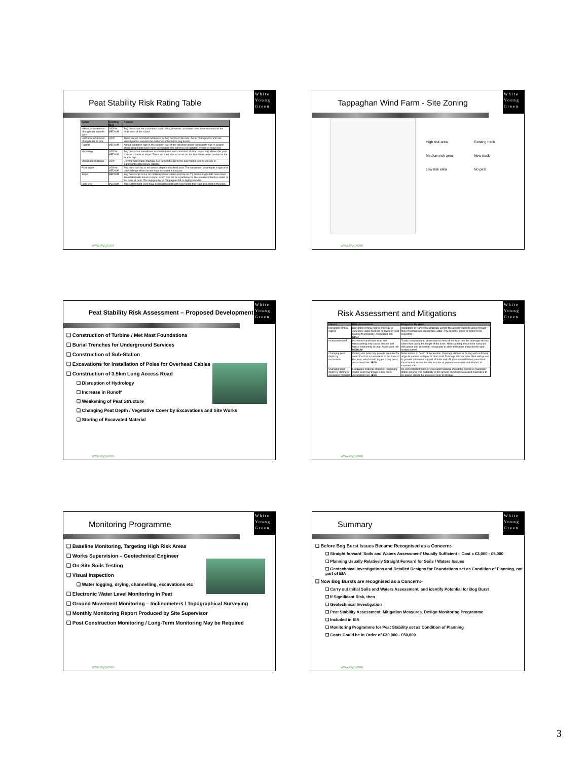White
Young
Green
Peat Stability Risk Rating Table
| Factor | Existing Risk | Reason |
| --- | --- | --- |
| Historical incidences of bog burst in North West | LOW to MEDIUM | Bog bursts are not a common occurrence, however, a number have been recorded in the north west of the island. |
| Historical incidences of bog burst on site. | LOW | There are no recorded incidences of bog bursts on the site. Aerial photographs and site investigations revealed no evidence of historical bog bursts. |
| Rainfall | MEDIUM | Annual rainfall is high in the western part of the province and is particularly high in upland areas. Bog bursts have been associated with extreme precipitation events or snowmelt. |
| Hydrology | LOW to MEDIUM | Bog bursts are sometimes associated with over saturated of peat, especially where this peat crosses a break in slope. There are a number of areas on the site where water content in the peat is high. |
| Man made drainage | LOW | Current man-made drainage lies perpendicular to the bog margin and is unlikely to significantly affect slope stability. |
| Peat depth | LOW to MEDIUM | Bog burst can occur on various depths of upland peat. The variation in peat depth is typical of blanket bogs where bursts have occurred in the past. |
| Slope | MEDIUM | Bog bursts can occur on relatively minor slopes (as low as 2°). Some bog bursts have been associated with break in slope, which can act as a pathway for the release of built up water at the base of peat. The topography on Tappaghan Mt. is highly variable. |
| Land use | MEDIUM | The current land uses have been associated with bog bursts that have occurred in the past. |
www.wyg.com
White
Young
Green
Tappaghan Wind Farm - Site Zoning
High risk area Existing track Medium risk area New track Low risk area No peat
www.wyg.com
White
Young
Green
Peat Stability Risk Assessment – Proposed Development
❑ Construction of Turbine / Met Mast Foundations
❑ Burial Trenches for Underground Services
❑ Construction of Sub-Station
❑ Excavations for Installation of Poles for Overhead Cables
❑ Construction of 3.5km Long Access Road
❑ Disruption of Hydrology
❑ Increase in Runoff
❑ Weakening of Peat Structure
❑ Changing Peat Depth / Vegetative Cover by Excavations and Site Works
❑ Storing of Excavated Material
www.wyg.com
White
Young
Green
Risk Assessment and Mitigations
| Impact | Risk Assessment | Mitigation Measure |
| --- | --- | --- |
| Disruption of flow regime | Disruption of flow regime may cause excessive water build up or drying of peat leading to instability. Associated risk: HIGH | Installation of transverse drainage across the access tracks to allow through flow of surface and subsurface water. Any streams, pipes or drains to be culverted. |
| Increased runoff | Increased runoff from road and hardstanding may cause erosion and hence weakening of peat. Associated risk: MEDIUM | Tracks constructed to allow water to flow off the road into the drainage ditches rather than along the length of the track. Hardstanding areas to be surfaced with gravel and allowed to revegetate to allow infiltration and prevent rapid surface runoff. |
| Changing peat depth by excavation | Cutting into peat may provide an outlet for water that has accumulated at the base of the peat, which could trigger a bog burst. Associated risk: HIGH | Minimisation of depth of excavation. Drainage ditches to be dug with sufficient angle to prevent collapse of drain wall. Drainage ditches to be filled with gravel to provide additional support of drain wall. All plant should follow prescribed travel routes across the site in order to prevent excessive disturbance of exposed soils. |
| Changing peat depth by storing of excavated material | Excavated material stored on marginally stable peat may trigger a bog burst. Associated risk: HIGH | No concentrated loads of excavated material should be stored on marginally stable ground. The suitability of the ground on which excavated material is to be placed should be assessed prior to storage. |
www.wyg.com
White
Young
Green
Monitoring Programme
❑ Baseline Monitoring, Targeting High Risk Areas
❑ Works Supervision – Geotechnical Engineer
❑ On-Site Soils Testing
❑ Visual Inspection
❑ Water logging, drying, channelling, excavations etc
❑ Electronic Water Level Monitoring in Peat
❑ Ground Movement Monitoring – Inclinometers / Topographical Surveying
❑ Monthly Monitoring Report Produced by Site Supervisor
❑ Post Construction Monitoring / Long-Term Monitoring May be Required
www.wyg.com
White
Young
Green
Summary
❑ Before Bog Burst Issues Became Recognised as a Concern:-
❑ Straight forward 'Soils and Waters Assessment' Usually Sufficient – Cost c £3,000 - £5,000
❑ Planning Usually Relatively Straight Forward for Soils / Waters Issues
❑ Geotechnical Investigations and Detailed Designs for Foundations set as Condition of Planning, not part of EIA
❑ Now Bog Bursts are recognised as a Concern:-
❑ Carry out Initial Soils and Waters Assessment, and identify Potential for Bog Burst
❑ If Significant Risk, then
❑ Geotechnical Investigation
❑ Peat Stability Assessment, Mitigation Measures, Design Monitoring Programme
❑ Included in EIA
❑ Monitoring Programme for Peat Stability set as Condition of Planning
❑ Costs Could be in Order of £30,000 - £50,000
www.wyg.com
3